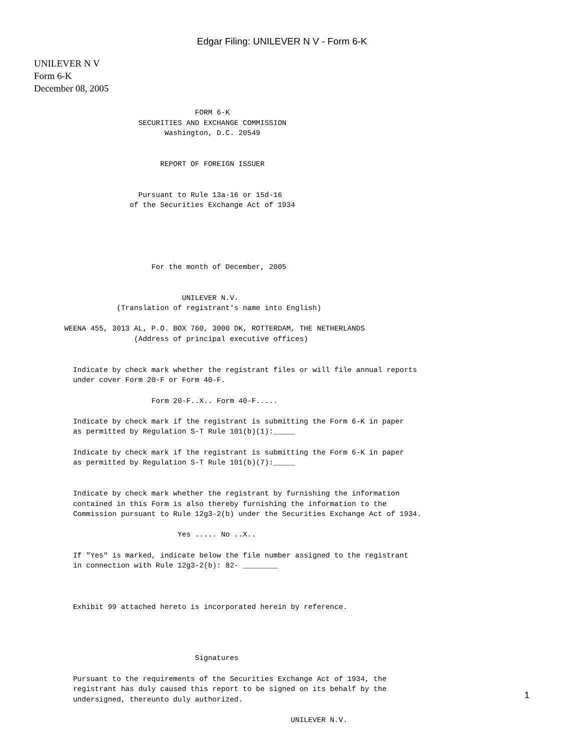Edgar Filing: UNILEVER N V - Form 6-K
UNILEVER N V
Form 6-K
December 08, 2005
                                   FORM 6-K
                      SECURITIES AND EXCHANGE COMMISSION
                            Washington, D.C. 20549


                           REPORT OF FOREIGN ISSUER


                      Pursuant to Rule 13a-16 or 15d-16
                    of the Securities Exchange Act of 1934





                         For the month of December, 2005


                                UNILEVER N.V.
                 (Translation of registrant's name into English)

     WEENA 455, 3013 AL, P.O. BOX 760, 3000 DK, ROTTERDAM, THE NETHERLANDS
                     (Address of principal executive offices)


       Indicate by check mark whether the registrant files or will file annual reports
       under cover Form 20-F or Form 40-F.

                         Form 20-F..X.. Form 40-F.....

       Indicate by check mark if the registrant is submitting the Form 6-K in paper
       as permitted by Regulation S-T Rule 101(b)(1):_____

       Indicate by check mark if the registrant is submitting the Form 6-K in paper
       as permitted by Regulation S-T Rule 101(b)(7):_____


       Indicate by check mark whether the registrant by furnishing the information
       contained in this Form is also thereby furnishing the information to the
       Commission pursuant to Rule 12g3-2(b) under the Securities Exchange Act of 1934.

                               Yes ..... No ..X..

       If "Yes" is marked, indicate below the file number assigned to the registrant
       in connection with Rule 12g3-2(b): 82- ________



       Exhibit 99 attached hereto is incorporated herein by reference.




                                   Signatures

       Pursuant to the requirements of the Securities Exchange Act of 1934, the
       registrant has duly caused this report to be signed on its behalf by the
       undersigned, thereunto duly authorized.

                                                         UNILEVER N.V.
1